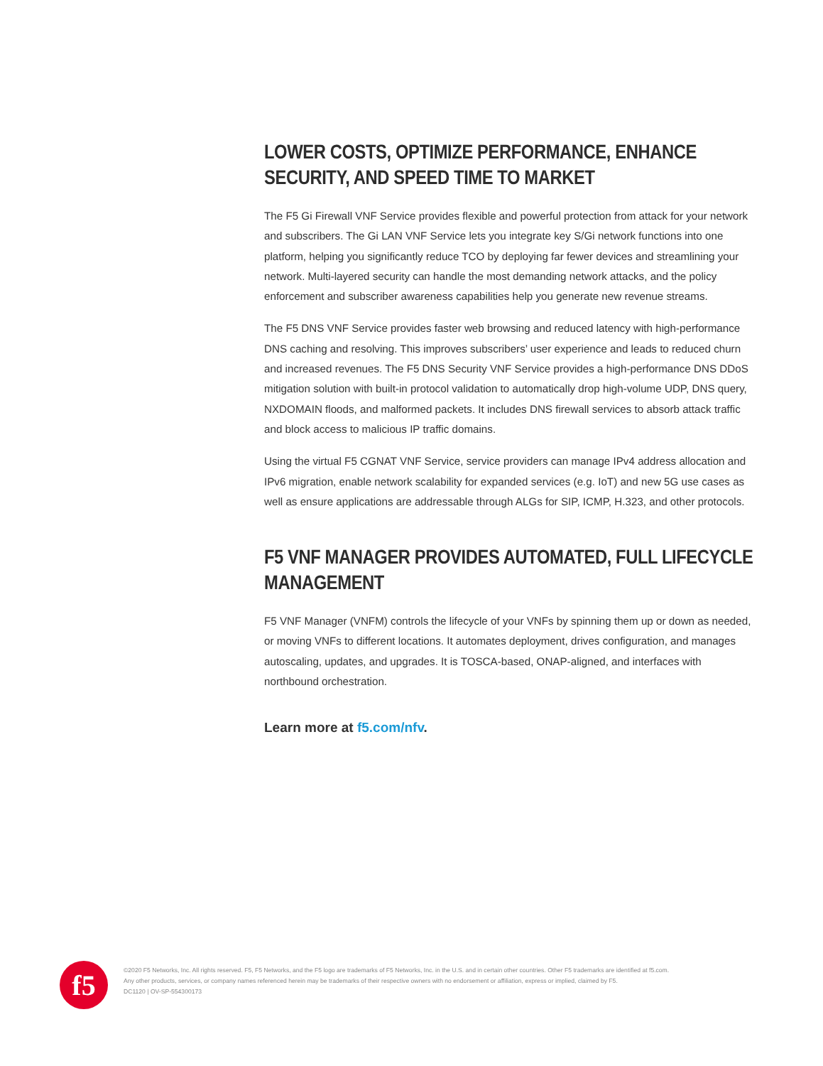LOWER COSTS, OPTIMIZE PERFORMANCE, ENHANCE SECURITY, AND SPEED TIME TO MARKET
The F5 Gi Firewall VNF Service provides flexible and powerful protection from attack for your network and subscribers. The Gi LAN VNF Service lets you integrate key S/Gi network functions into one platform, helping you significantly reduce TCO by deploying far fewer devices and streamlining your network. Multi-layered security can handle the most demanding network attacks, and the policy enforcement and subscriber awareness capabilities help you generate new revenue streams.
The F5 DNS VNF Service provides faster web browsing and reduced latency with high-performance DNS caching and resolving. This improves subscribers’ user experience and leads to reduced churn and increased revenues. The F5 DNS Security VNF Service provides a high-performance DNS DDoS mitigation solution with built-in protocol validation to automatically drop high-volume UDP, DNS query, NXDOMAIN floods, and malformed packets. It includes DNS firewall services to absorb attack traffic and block access to malicious IP traffic domains.
Using the virtual F5 CGNAT VNF Service, service providers can manage IPv4 address allocation and IPv6 migration, enable network scalability for expanded services (e.g. IoT) and new 5G use cases as well as ensure applications are addressable through ALGs for SIP, ICMP, H.323, and other protocols.
F5 VNF MANAGER PROVIDES AUTOMATED, FULL LIFECYCLE MANAGEMENT
F5 VNF Manager (VNFM) controls the lifecycle of your VNFs by spinning them up or down as needed, or moving VNFs to different locations. It automates deployment, drives configuration, and manages autoscaling, updates, and upgrades. It is TOSCA-based, ONAP-aligned, and interfaces with northbound orchestration.
Learn more at f5.com/nfv.
f5
©2020 F5 Networks, Inc. All rights reserved. F5, F5 Networks, and the F5 logo are trademarks of F5 Networks, Inc. in the U.S. and in certain other countries. Other F5 trademarks are identified at f5.com.
Any other products, services, or company names referenced herein may be trademarks of their respective owners with no endorsement or affiliation, express or implied, claimed by F5.
DC1120 | OV-SP-554300173